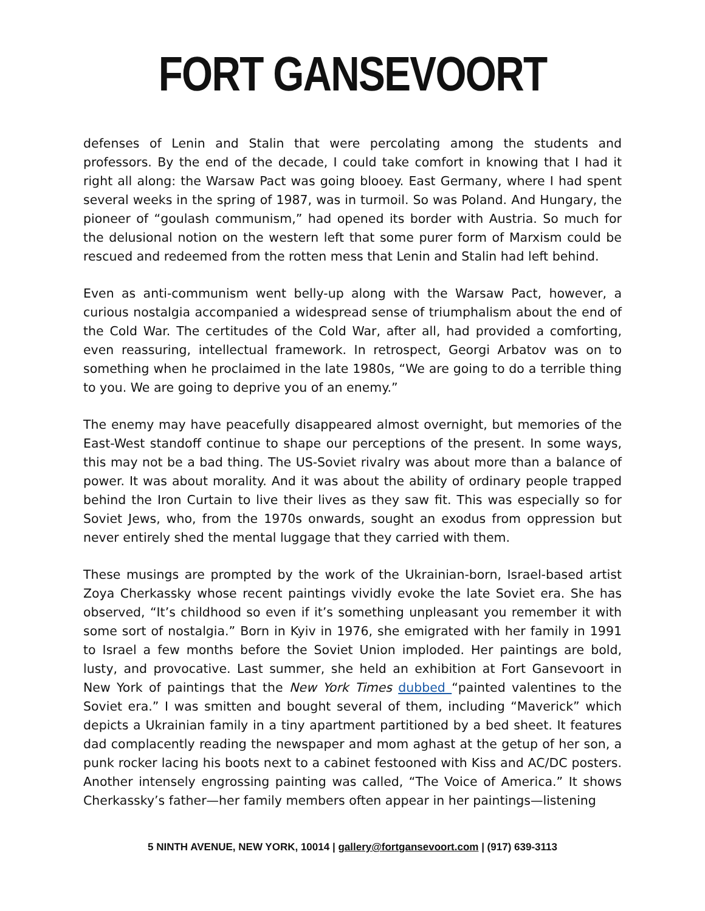FORT GANSEVOORT
defenses of Lenin and Stalin that were percolating among the students and professors. By the end of the decade, I could take comfort in knowing that I had it right all along: the Warsaw Pact was going blooey. East Germany, where I had spent several weeks in the spring of 1987, was in turmoil. So was Poland. And Hungary, the pioneer of “goulash communism,” had opened its border with Austria. So much for the delusional notion on the western left that some purer form of Marxism could be rescued and redeemed from the rotten mess that Lenin and Stalin had left behind.
Even as anti-communism went belly-up along with the Warsaw Pact, however, a curious nostalgia accompanied a widespread sense of triumphalism about the end of the Cold War. The certitudes of the Cold War, after all, had provided a comforting, even reassuring, intellectual framework. In retrospect, Georgi Arbatov was on to something when he proclaimed in the late 1980s, “We are going to do a terrible thing to you. We are going to deprive you of an enemy.”
The enemy may have peacefully disappeared almost overnight, but memories of the East-West standoff continue to shape our perceptions of the present. In some ways, this may not be a bad thing. The US-Soviet rivalry was about more than a balance of power. It was about morality. And it was about the ability of ordinary people trapped behind the Iron Curtain to live their lives as they saw fit. This was especially so for Soviet Jews, who, from the 1970s onwards, sought an exodus from oppression but never entirely shed the mental luggage that they carried with them.
These musings are prompted by the work of the Ukrainian-born, Israel-based artist Zoya Cherkassky whose recent paintings vividly evoke the late Soviet era. She has observed, “It’s childhood so even if it’s something unpleasant you remember it with some sort of nostalgia.” Born in Kyiv in 1976, she emigrated with her family in 1991 to Israel a few months before the Soviet Union imploded. Her paintings are bold, lusty, and provocative. Last summer, she held an exhibition at Fort Gansevoort in New York of paintings that the New York Times dubbed “painted valentines to the Soviet era.” I was smitten and bought several of them, including “Maverick” which depicts a Ukrainian family in a tiny apartment partitioned by a bed sheet. It features dad complacently reading the newspaper and mom aghast at the getup of her son, a punk rocker lacing his boots next to a cabinet festooned with Kiss and AC/DC posters. Another intensely engrossing painting was called, “The Voice of America.” It shows Cherkassky’s father—her family members often appear in her paintings—listening
5 NINTH AVENUE, NEW YORK, 10014 | gallery@fortgansevoort.com | (917) 639-3113